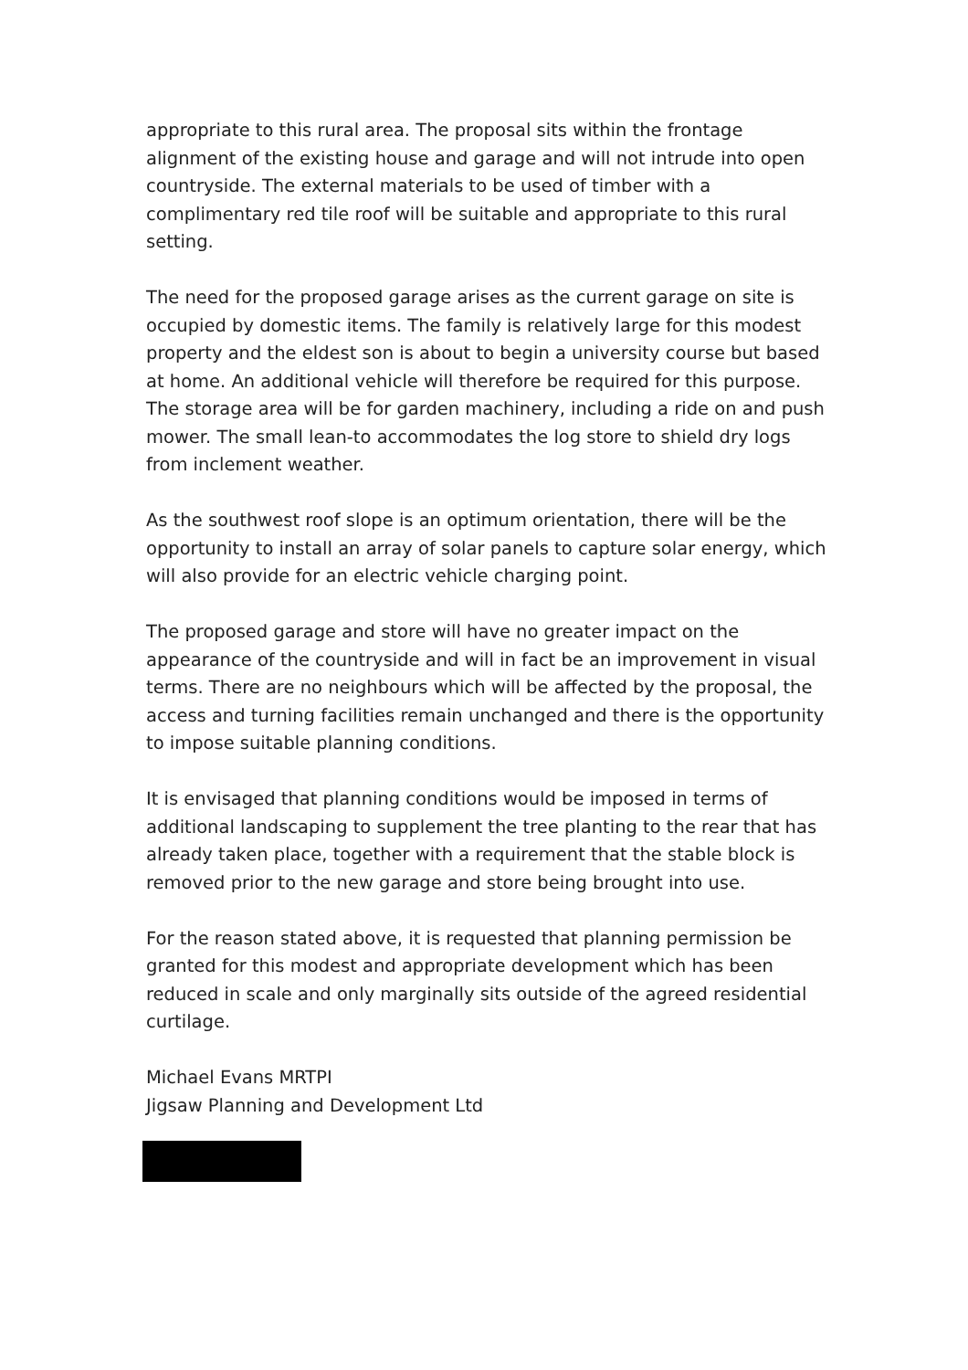appropriate to this rural area. The proposal sits within the frontage alignment of the existing house and garage and will not intrude into open countryside. The external materials to be used of timber with a complimentary red tile roof will be suitable and appropriate to this rural setting.
The need for the proposed garage arises as the current garage on site is occupied by domestic items. The family is relatively large for this modest property and the eldest son is about to begin a university course but based at home. An additional vehicle will therefore be required for this purpose. The storage area will be for garden machinery, including a ride on and push mower. The small lean-to accommodates the log store to shield dry logs from inclement weather.
As the southwest roof slope is an optimum orientation, there will be the opportunity to install an array of solar panels to capture solar energy, which will also provide for an electric vehicle charging point.
The proposed garage and store will have no greater impact on the appearance of the countryside and will in fact be an improvement in visual terms. There are no neighbours which will be affected by the proposal, the access and turning facilities remain unchanged and there is the opportunity to impose suitable planning conditions.
It is envisaged that planning conditions would be imposed in terms of additional landscaping to supplement the tree planting to the rear that has already taken place, together with a requirement that the stable block is removed prior to the new garage and store being brought into use.
For the reason stated above, it is requested that planning permission be granted for this modest and appropriate development which has been reduced in scale and only marginally sits outside of the agreed residential curtilage.
Michael Evans MRTPI
Jigsaw Planning and Development Ltd